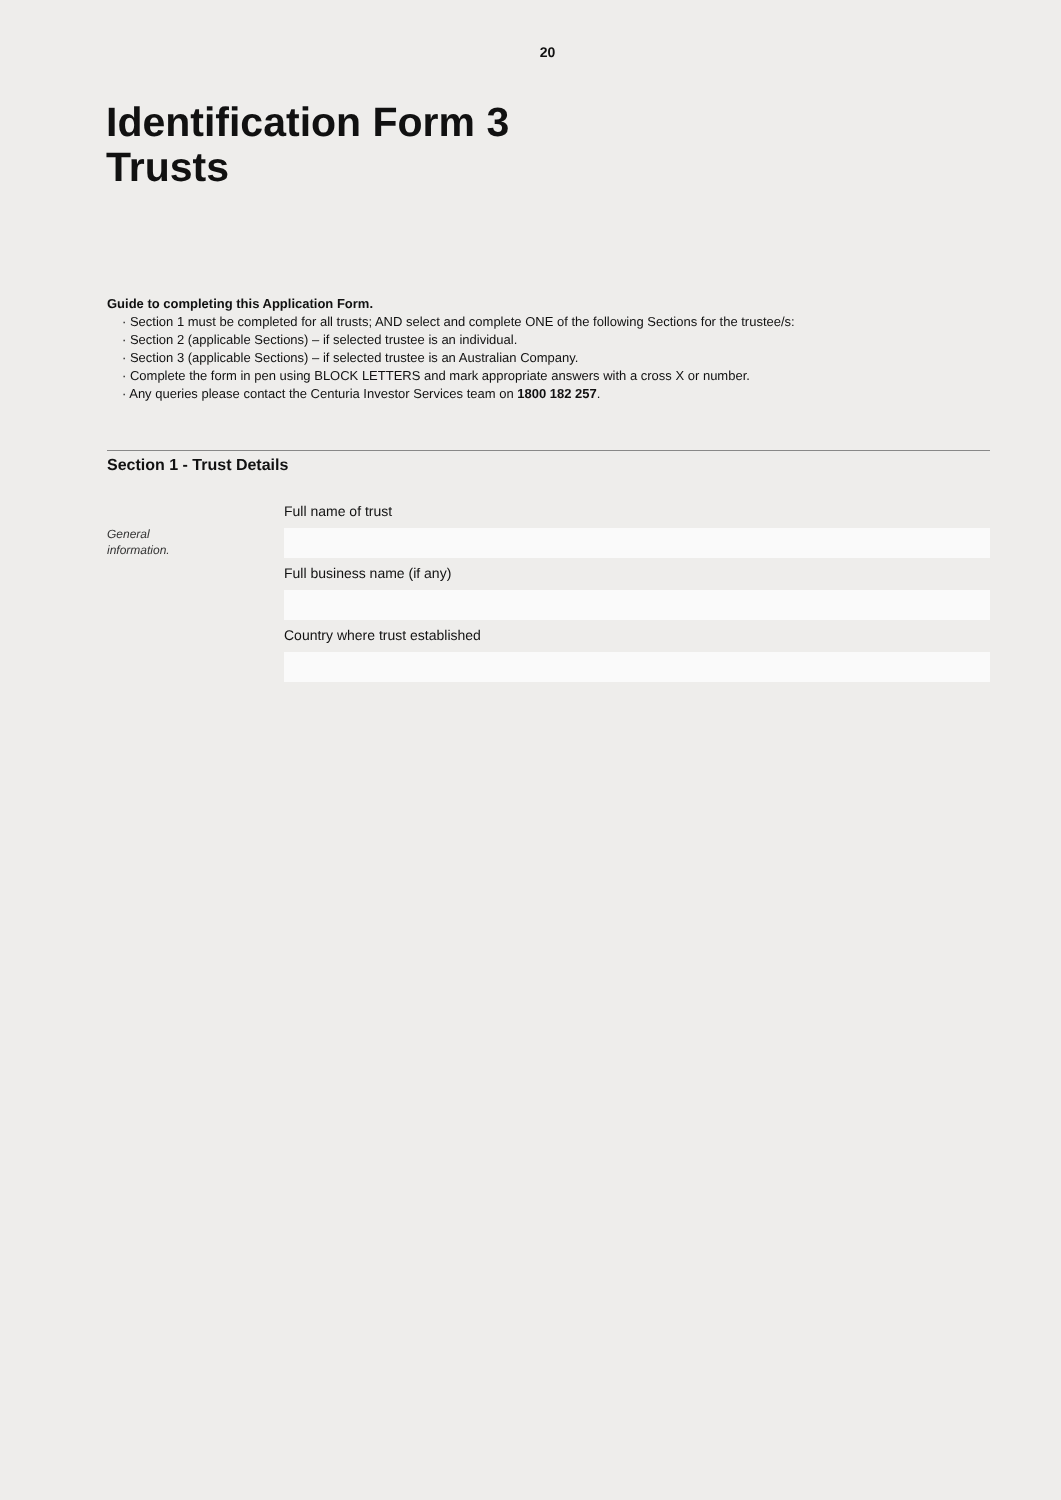20
Identification Form 3
Trusts
Guide to completing this Application Form.
· Section 1 must be completed for all trusts; AND select and complete ONE of the following Sections for the trustee/s:
· Section 2 (applicable Sections) – if selected trustee is an individual.
· Section 3 (applicable Sections) – if selected trustee is an Australian Company.
· Complete the form in pen using BLOCK LETTERS and mark appropriate answers with a cross X or number.
· Any queries please contact the Centuria Investor Services team on 1800 182 257.
Section 1 - Trust Details
General
information.
Full name of trust
Full business name (if any)
Country where trust established